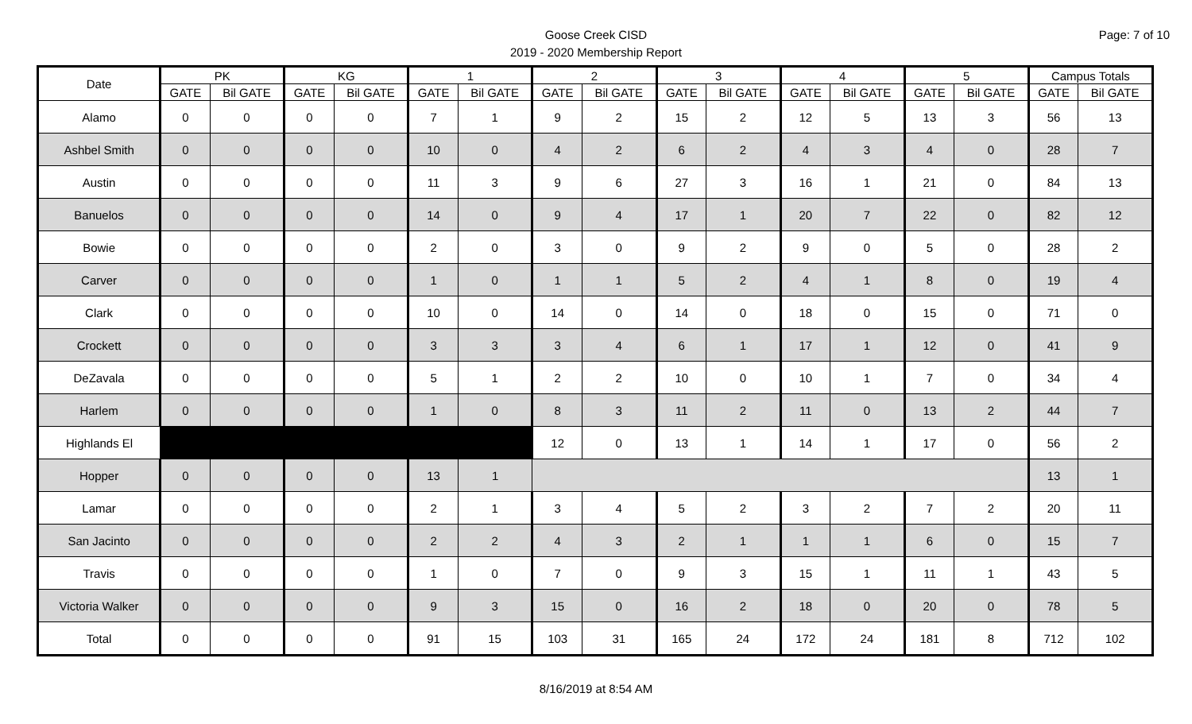Page: 7 of 10
Goose Creek CISD
2019 - 2020 Membership Report
| Date | PK | | KG | | 1 | | 2 | | 3 | | 4 | | 5 | | Campus Totals | |
| --- | --- | --- | --- | --- | --- | --- | --- | --- | --- | --- | --- | --- | --- | --- | --- | --- |
| | GATE | Bil GATE | GATE | Bil GATE | GATE | Bil GATE | GATE | Bil GATE | GATE | Bil GATE | GATE | Bil GATE | GATE | Bil GATE | GATE | Bil GATE |
| Alamo | 0 | 0 | 0 | 0 | 7 | 1 | 9 | 2 | 15 | 2 | 12 | 5 | 13 | 3 | 56 | 13 |
| Ashbel Smith | 0 | 0 | 0 | 0 | 10 | 0 | 4 | 2 | 6 | 2 | 4 | 3 | 4 | 0 | 28 | 7 |
| Austin | 0 | 0 | 0 | 0 | 11 | 3 | 9 | 6 | 27 | 3 | 16 | 1 | 21 | 0 | 84 | 13 |
| Banuelos | 0 | 0 | 0 | 0 | 14 | 0 | 9 | 4 | 17 | 1 | 20 | 7 | 22 | 0 | 82 | 12 |
| Bowie | 0 | 0 | 0 | 0 | 2 | 0 | 3 | 0 | 9 | 2 | 9 | 0 | 5 | 0 | 28 | 2 |
| Carver | 0 | 0 | 0 | 0 | 1 | 0 | 1 | 1 | 5 | 2 | 4 | 1 | 8 | 0 | 19 | 4 |
| Clark | 0 | 0 | 0 | 0 | 10 | 0 | 14 | 0 | 14 | 0 | 18 | 0 | 15 | 0 | 71 | 0 |
| Crockett | 0 | 0 | 0 | 0 | 3 | 3 | 3 | 4 | 6 | 1 | 17 | 1 | 12 | 0 | 41 | 9 |
| DeZavala | 0 | 0 | 0 | 0 | 5 | 1 | 2 | 2 | 10 | 0 | 10 | 1 | 7 | 0 | 34 | 4 |
| Harlem | 0 | 0 | 0 | 0 | 1 | 0 | 8 | 3 | 11 | 2 | 11 | 0 | 13 | 2 | 44 | 7 |
| Highlands El | | | | | | | 12 | 0 | 13 | 1 | 14 | 1 | 17 | 0 | 56 | 2 |
| Hopper | 0 | 0 | 0 | 0 | 13 | 1 | | | | | | | | | 13 | 1 |
| Lamar | 0 | 0 | 0 | 0 | 2 | 1 | 3 | 4 | 5 | 2 | 3 | 2 | 7 | 2 | 20 | 11 |
| San Jacinto | 0 | 0 | 0 | 0 | 2 | 2 | 4 | 3 | 2 | 1 | 1 | 1 | 6 | 0 | 15 | 7 |
| Travis | 0 | 0 | 0 | 0 | 1 | 0 | 7 | 0 | 9 | 3 | 15 | 1 | 11 | 1 | 43 | 5 |
| Victoria Walker | 0 | 0 | 0 | 0 | 9 | 3 | 15 | 0 | 16 | 2 | 18 | 0 | 20 | 0 | 78 | 5 |
| Total | 0 | 0 | 0 | 0 | 91 | 15 | 103 | 31 | 165 | 24 | 172 | 24 | 181 | 8 | 712 | 102 |
8/16/2019 at 8:54 AM